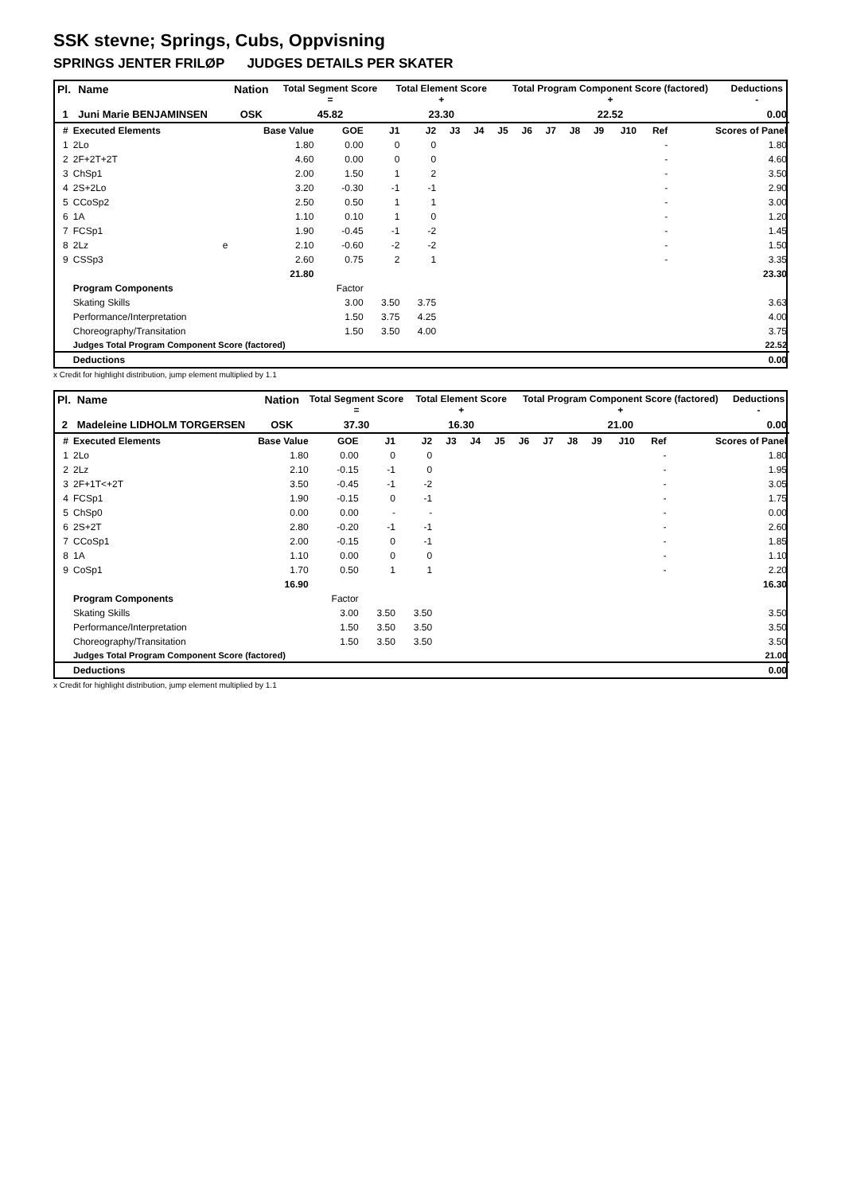SSK stevne; Springs, Cubs, Oppvisning
SPRINGS JENTER FRILØP JUDGES DETAILS PER SKATER
| Pl. | Name | Nation | Total Segment Score = | Total Element Score + | Total Program Component Score (factored) + | Deductions - |
| --- | --- | --- | --- | --- | --- | --- |
| 1 | Juni Marie BENJAMINSEN | OSK | 45.82 | 23.30 | 22.52 | 0.00 |
| # | Executed Elements | | Base Value | GOE | J1 | J2 | J3 | J4 | J5 | J6 | J7 | J8 | J9 | J10 | Ref | Scores of Panel |
| --- | --- | --- | --- | --- | --- | --- | --- | --- | --- | --- | --- | --- | --- | --- | --- | --- |
| 1 | 2Lo | | 1.80 | 0.00 | 0 | 0 | | | | | | | | | - | 1.80 |
| 2 | 2F+2T+2T | | 4.60 | 0.00 | 0 | 0 | | | | | | | | | - | 4.60 |
| 3 | ChSp1 | | 2.00 | 1.50 | 1 | 2 | | | | | | | | | - | 3.50 |
| 4 | 2S+2Lo | | 3.20 | -0.30 | -1 | -1 | | | | | | | | | - | 2.90 |
| 5 | CCoSp2 | | 2.50 | 0.50 | 1 | 1 | | | | | | | | | - | 3.00 |
| 6 | 1A | | 1.10 | 0.10 | 1 | 0 | | | | | | | | | - | 1.20 |
| 7 | FCSp1 | | 1.90 | -0.45 | -1 | -2 | | | | | | | | | - | 1.45 |
| 8 | 2Lz | e | 2.10 | -0.60 | -2 | -2 | | | | | | | | | - | 1.50 |
| 9 | CSSp3 | | 2.60 | 0.75 | 2 | 1 | | | | | | | | | - | 3.35 |
| | | | 21.80 | | | | | | | | | | | | | 23.30 |
| | Program Components | | | Factor | | | | | | | | | | | | |
| | Skating Skills | | | 3.00 | 3.50 | 3.75 | | | | | | | | | | 3.63 |
| | Performance/Interpretation | | | 1.50 | 3.75 | 4.25 | | | | | | | | | | 4.00 |
| | Choreography/Transitation | | | 1.50 | 3.50 | 4.00 | | | | | | | | | | 3.75 |
| | Judges Total Program Component Score (factored) | | | | | | | | | | | | | | | 22.52 |
| | Deductions | | | | | | | | | | | | | | | 0.00 |
x Credit for highlight distribution, jump element multiplied by 1.1
| Pl. | Name | Nation | Total Segment Score = | Total Element Score + | Total Program Component Score (factored) + | Deductions - |
| --- | --- | --- | --- | --- | --- | --- |
| 2 | Madeleine LIDHOLM TORGERSEN | OSK | 37.30 | 16.30 | 21.00 | 0.00 |
| # | Executed Elements | | Base Value | GOE | J1 | J2 | J3 | J4 | J5 | J6 | J7 | J8 | J9 | J10 | Ref | Scores of Panel |
| --- | --- | --- | --- | --- | --- | --- | --- | --- | --- | --- | --- | --- | --- | --- | --- | --- |
| 1 | 2Lo | | 1.80 | 0.00 | 0 | 0 | | | | | | | | | - | 1.80 |
| 2 | 2Lz | | 2.10 | -0.15 | -1 | 0 | | | | | | | | | - | 1.95 |
| 3 | 2F+1T<+2T | | 3.50 | -0.45 | -1 | -2 | | | | | | | | | - | 3.05 |
| 4 | FCSp1 | | 1.90 | -0.15 | 0 | -1 | | | | | | | | | - | 1.75 |
| 5 | ChSp0 | | 0.00 | 0.00 | - | - | | | | | | | | | - | 0.00 |
| 6 | 2S+2T | | 2.80 | -0.20 | -1 | -1 | | | | | | | | | - | 2.60 |
| 7 | CCoSp1 | | 2.00 | -0.15 | 0 | -1 | | | | | | | | | - | 1.85 |
| 8 | 1A | | 1.10 | 0.00 | 0 | 0 | | | | | | | | | - | 1.10 |
| 9 | CoSp1 | | 1.70 | 0.50 | 1 | 1 | | | | | | | | | - | 2.20 |
| | | | 16.90 | | | | | | | | | | | | | 16.30 |
| | Program Components | | | Factor | | | | | | | | | | | | |
| | Skating Skills | | | 3.00 | 3.50 | 3.50 | | | | | | | | | | 3.50 |
| | Performance/Interpretation | | | 1.50 | 3.50 | 3.50 | | | | | | | | | | 3.50 |
| | Choreography/Transitation | | | 1.50 | 3.50 | 3.50 | | | | | | | | | | 3.50 |
| | Judges Total Program Component Score (factored) | | | | | | | | | | | | | | | 21.00 |
| | Deductions | | | | | | | | | | | | | | | 0.00 |
x Credit for highlight distribution, jump element multiplied by 1.1